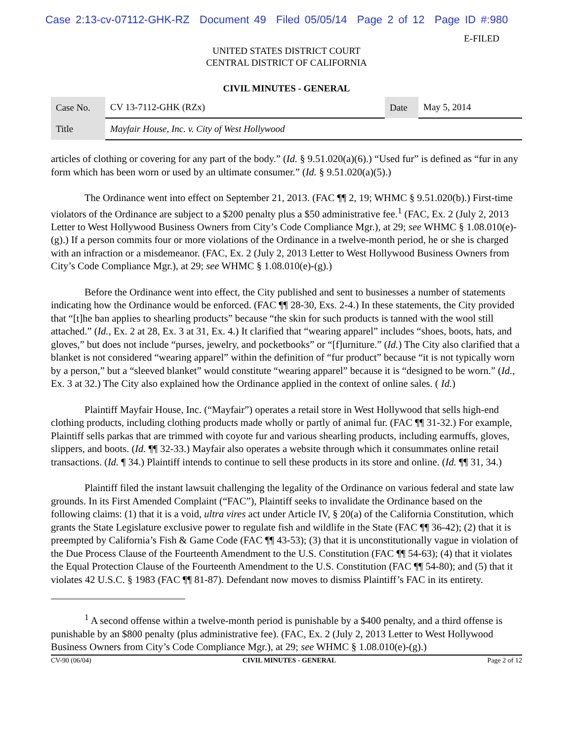Case 2:13-cv-07112-GHK-RZ Document 49 Filed 05/05/14 Page 2 of 12 Page ID #:980
E-FILED
UNITED STATES DISTRICT COURT
CENTRAL DISTRICT OF CALIFORNIA
CIVIL MINUTES - GENERAL
| Case No. | CV 13-7112-GHK (RZx) | Date | May 5, 2014 |
| Title | Mayfair House, Inc. v. City of West Hollywood | | |
articles of clothing or covering for any part of the body.” (Id. § 9.51.020(a)(6).) “Used fur” is defined as “fur in any form which has been worn or used by an ultimate consumer.” (Id. § 9.51.020(a)(5).)
The Ordinance went into effect on September 21, 2013. (FAC ¶¶ 2, 19; WHMC § 9.51.020(b).) First-time violators of the Ordinance are subject to a $200 penalty plus a $50 administrative fee.<sup>1</sup> (FAC, Ex. 2 (July 2, 2013 Letter to West Hollywood Business Owners from City’s Code Compliance Mgr.), at 29; see WHMC § 1.08.010(e)-(g).) If a person commits four or more violations of the Ordinance in a twelve-month period, he or she is charged with an infraction or a misdemeanor. (FAC, Ex. 2 (July 2, 2013 Letter to West Hollywood Business Owners from City’s Code Compliance Mgr.), at 29; see WHMC § 1.08.010(e)-(g).)
Before the Ordinance went into effect, the City published and sent to businesses a number of statements indicating how the Ordinance would be enforced. (FAC ¶¶ 28-30, Exs. 2-4.) In these statements, the City provided that “[t]he ban applies to shearling products” because “the skin for such products is tanned with the wool still attached.” (Id., Ex. 2 at 28, Ex. 3 at 31, Ex. 4.) It clarified that “wearing apparel” includes “shoes, boots, hats, and gloves,” but does not include “purses, jewelry, and pocketbooks” or “[f]urniture.” (Id.) The City also clarified that a blanket is not considered “wearing apparel” within the definition of “fur product” because “it is not typically worn by a person,” but a “sleeved blanket” would constitute “wearing apparel” because it is “designed to be worn.” (Id., Ex. 3 at 32.) The City also explained how the Ordinance applied in the context of online sales. ( Id.)
Plaintiff Mayfair House, Inc. (“Mayfair”) operates a retail store in West Hollywood that sells high-end clothing products, including clothing products made wholly or partly of animal fur. (FAC ¶¶ 31-32.) For example, Plaintiff sells parkas that are trimmed with coyote fur and various shearling products, including earmuffs, gloves, slippers, and boots. (Id. ¶¶ 32-33.) Mayfair also operates a website through which it consummates online retail transactions. (Id. ¶ 34.) Plaintiff intends to continue to sell these products in its store and online. (Id. ¶¶ 31, 34.)
Plaintiff filed the instant lawsuit challenging the legality of the Ordinance on various federal and state law grounds. In its First Amended Complaint (“FAC”), Plaintiff seeks to invalidate the Ordinance based on the following claims: (1) that it is a void, ultra vires act under Article IV, § 20(a) of the California Constitution, which grants the State Legislature exclusive power to regulate fish and wildlife in the State (FAC ¶¶ 36-42); (2) that it is preempted by California’s Fish & Game Code (FAC ¶¶ 43-53); (3) that it is unconstitutionally vague in violation of the Due Process Clause of the Fourteenth Amendment to the U.S. Constitution (FAC ¶¶ 54-63); (4) that it violates the Equal Protection Clause of the Fourteenth Amendment to the U.S. Constitution (FAC ¶¶ 54-80); and (5) that it violates 42 U.S.C. § 1983 (FAC ¶¶ 81-87). Defendant now moves to dismiss Plaintiff’s FAC in its entirety.
<sup>1</sup> A second offense within a twelve-month period is punishable by a $400 penalty, and a third offense is punishable by an $800 penalty (plus administrative fee). (FAC, Ex. 2 (July 2, 2013 Letter to West Hollywood Business Owners from City’s Code Compliance Mgr.), at 29; see WHMC § 1.08.010(e)-(g).)
CV-90 (06/04) CIVIL MINUTES - GENERAL Page 2 of 12